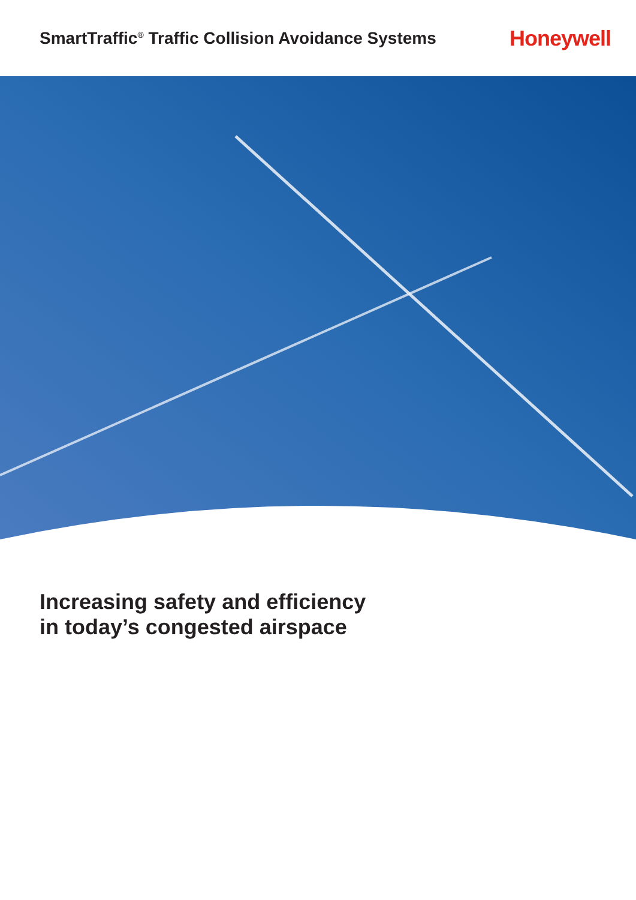SmartTraffic<sup>®</sup> Traffic Collision Avoidance Systems
Honeywell
Increasing safety and efficiency
in today’s congested airspace